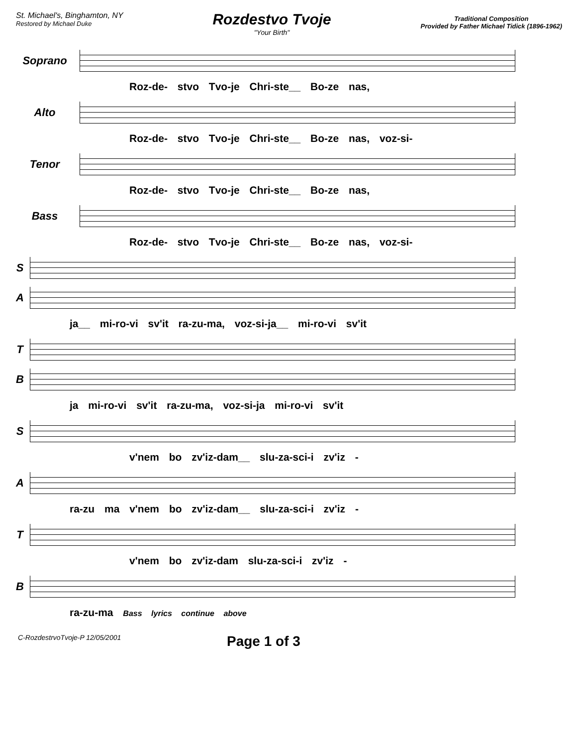St. Michael's, Binghamton, NY
Restored by Michael Duke
Rozdestvo Tvoje
"Your Birth"
Traditional Composition
Provided by Father Michael Tidick (1896-1962)
Soprano
Roz-de- stvo Tvo-je Chri-ste__ Bo-ze nas,
Alto
Roz-de- stvo Tvo-je Chri-ste__ Bo-ze nas, voz-si-
Tenor
Roz-de- stvo Tvo-je Chri-ste__ Bo-ze nas,
Bass
Roz-de- stvo Tvo-je Chri-ste__ Bo-ze nas, voz-si-
S
A
ja__ mi-ro-vi sv'it ra-zu-ma, voz-si-ja__ mi-ro-vi sv'it
T
B
ja mi-ro-vi sv'it ra-zu-ma, voz-si-ja mi-ro-vi sv'it
S
v'nem bo zv'iz-dam__ slu-za-sci-i zv'iz -
A
ra-zu ma v'nem bo zv'iz-dam__ slu-za-sci-i zv'iz -
T
v'nem bo zv'iz-dam slu-za-sci-i zv'iz -
B
ra-zu-ma Bass lyrics continue above
C-RozdestrvoTvoje-P 12/05/2001 Page 1 of 3